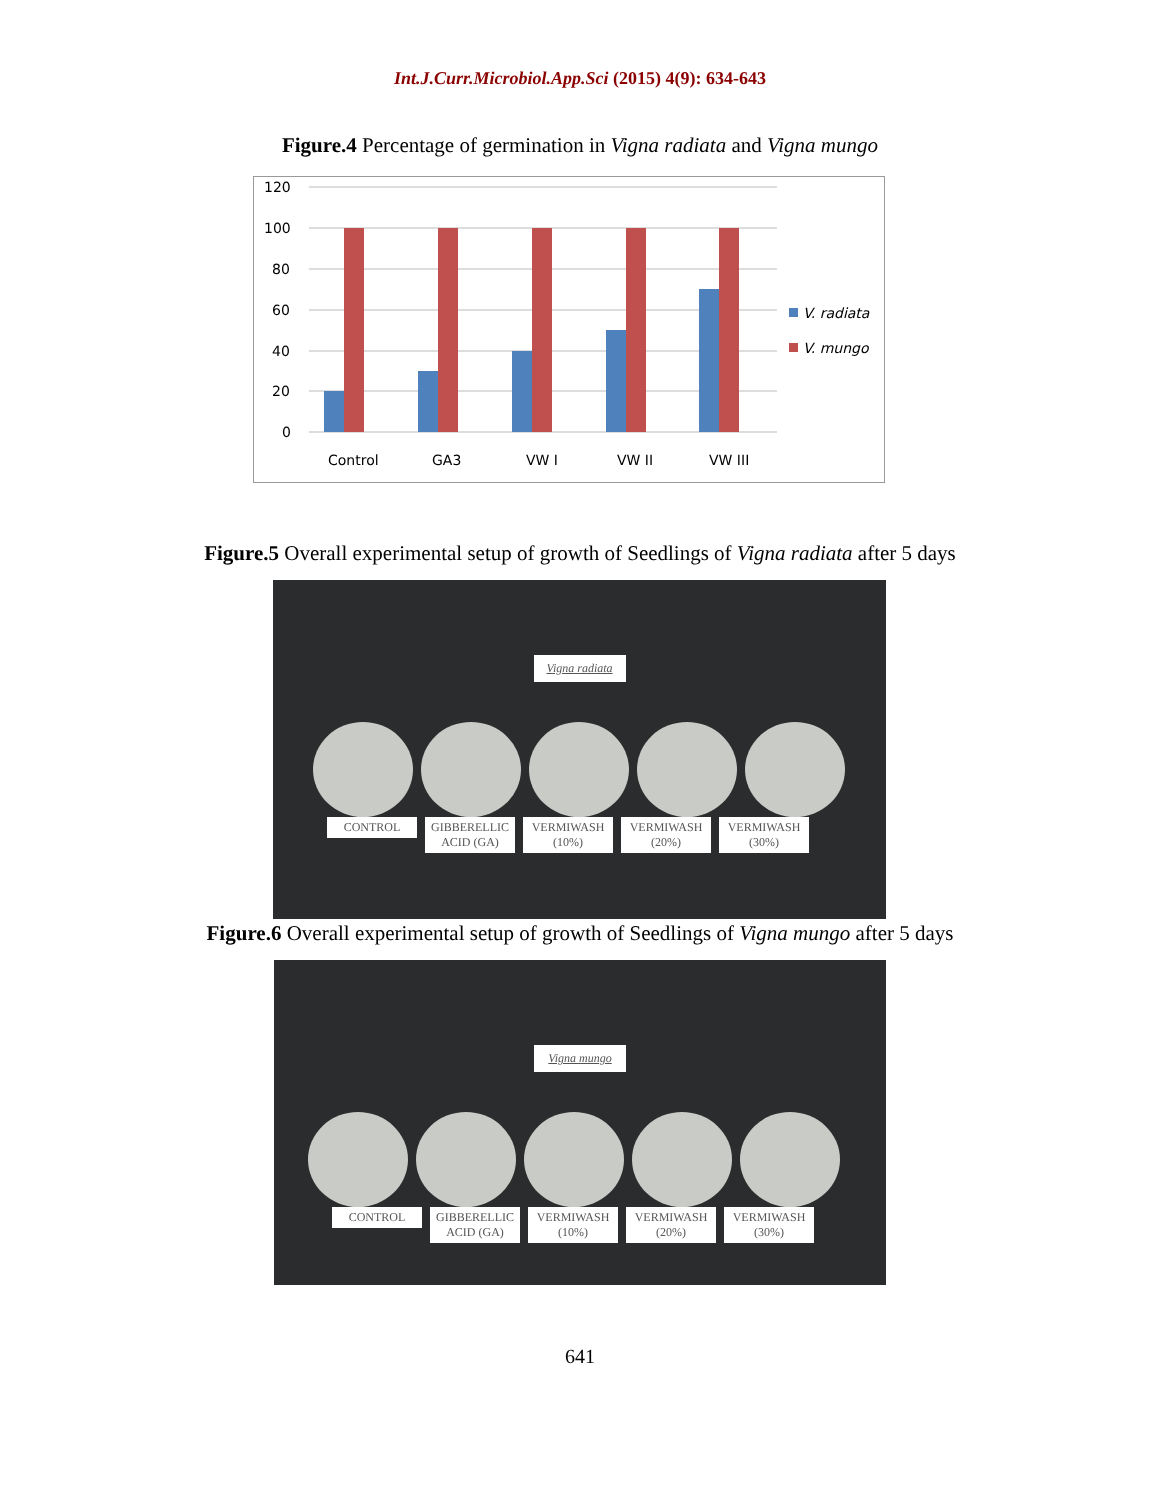Int.J.Curr.Microbiol.App.Sci (2015) 4(9): 634-643
Figure.4 Percentage of germination in Vigna radiata and Vigna mungo
120
100
80
60
40
20
0
Control
GA3
VW I
VW II
VW III
V. radiata
V. mungo
Figure.5 Overall experimental setup of growth of Seedlings of Vigna radiata after 5 days
Vigna radiata
CONTROL GIBBERELLIC ACID (GA) VERMIWASH (10%) VERMIWASH (20%) VERMIWASH (30%)
Figure.6 Overall experimental setup of growth of Seedlings of Vigna mungo after 5 days
Vigna mungo
CONTROL GIBBERELLIC ACID (GA) VERMIWASH (10%) VERMIWASH (20%) VERMIWASH (30%)
641